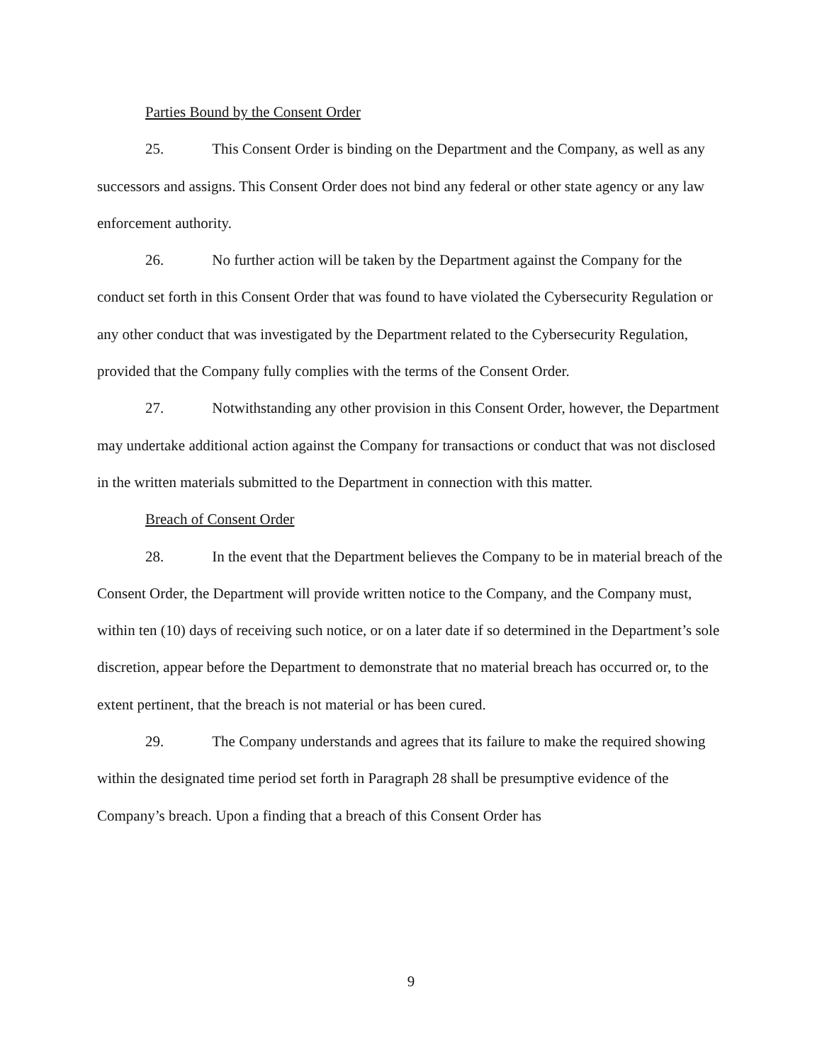Parties Bound by the Consent Order
25. This Consent Order is binding on the Department and the Company, as well as any successors and assigns. This Consent Order does not bind any federal or other state agency or any law enforcement authority.
26. No further action will be taken by the Department against the Company for the conduct set forth in this Consent Order that was found to have violated the Cybersecurity Regulation or any other conduct that was investigated by the Department related to the Cybersecurity Regulation, provided that the Company fully complies with the terms of the Consent Order.
27. Notwithstanding any other provision in this Consent Order, however, the Department may undertake additional action against the Company for transactions or conduct that was not disclosed in the written materials submitted to the Department in connection with this matter.
Breach of Consent Order
28. In the event that the Department believes the Company to be in material breach of the Consent Order, the Department will provide written notice to the Company, and the Company must, within ten (10) days of receiving such notice, or on a later date if so determined in the Department’s sole discretion, appear before the Department to demonstrate that no material breach has occurred or, to the extent pertinent, that the breach is not material or has been cured.
29. The Company understands and agrees that its failure to make the required showing within the designated time period set forth in Paragraph 28 shall be presumptive evidence of the Company’s breach. Upon a finding that a breach of this Consent Order has
9